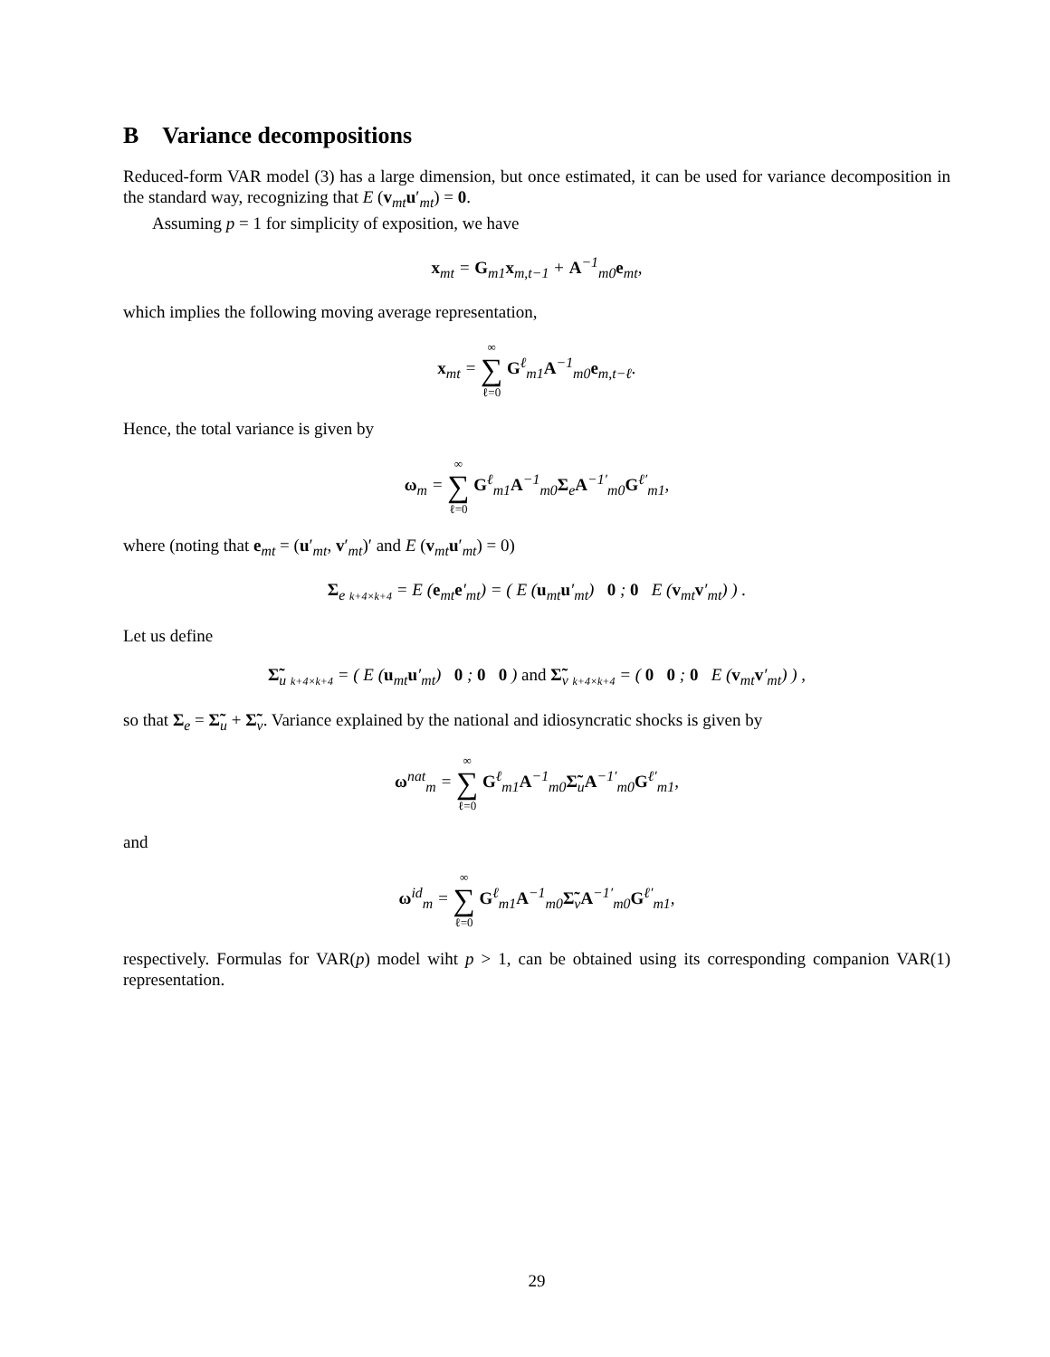B Variance decompositions
Reduced-form VAR model (3) has a large dimension, but once estimated, it can be used for variance decomposition in the standard way, recognizing that E (v<sub>mt</sub>u′<sub>mt</sub>) = 0.
Assuming p = 1 for simplicity of exposition, we have
x<sub>mt</sub> = G<sub>m1</sub>x<sub>m,t−1</sub> + A<sup>−1</sup><sub>m0</sub>e<sub>mt</sub>,
which implies the following moving average representation,
x<sub>mt</sub> = ∞ ∑ ℓ=0 G<sup>ℓ</sup><sub>m1</sub>A<sup>−1</sup><sub>m0</sub>e<sub>m,t−ℓ</sub>.
Hence, the total variance is given by
ω<sub>m</sub> = ∞ ∑ ℓ=0 G<sup>ℓ</sup><sub>m1</sub>A<sup>−1</sup><sub>m0</sub>Σ<sub>e</sub>A<sup>−1′</sup><sub>m0</sub>G<sup>ℓ′</sup><sub>m1</sub>,
where (noting that e<sub>mt</sub> = (u′<sub>mt</sub>, v′<sub>mt</sub>)′ and E (v<sub>mt</sub>u′<sub>mt</sub>) = 0)
Σ<sub>e</sub> <sub>k+4×k+4</sub> = E (e<sub>mt</sub>e′<sub>mt</sub>) = ( E (u<sub>mt</sub>u′<sub>mt</sub>) 0 ; 0 E (v<sub>mt</sub>v′<sub>mt</sub>) ) .
Let us define
Σ̃<sub>u</sub> <sub>k+4×k+4</sub> = ( E (u<sub>mt</sub>u′<sub>mt</sub>) 0 ; 0 0 ) and Σ̃<sub>v</sub> <sub>k+4×k+4</sub> = ( 0 0 ; 0 E (v<sub>mt</sub>v′<sub>mt</sub>) ) ,
so that Σ<sub>e</sub> = Σ̃<sub>u</sub> + Σ̃<sub>v</sub>. Variance explained by the national and idiosyncratic shocks is given by
ω<sup>nat</sup><sub>m</sub> = ∞ ∑ ℓ=0 G<sup>ℓ</sup><sub>m1</sub>A<sup>−1</sup><sub>m0</sub>Σ̃<sub>u</sub>A<sup>−1′</sup><sub>m0</sub>G<sup>ℓ′</sup><sub>m1</sub>,
and
ω<sup>id</sup><sub>m</sub> = ∞ ∑ ℓ=0 G<sup>ℓ</sup><sub>m1</sub>A<sup>−1</sup><sub>m0</sub>Σ̃<sub>v</sub>A<sup>−1′</sup><sub>m0</sub>G<sup>ℓ′</sup><sub>m1</sub>,
respectively. Formulas for VAR(p) model wiht p > 1, can be obtained using its corresponding companion VAR(1) representation.
29